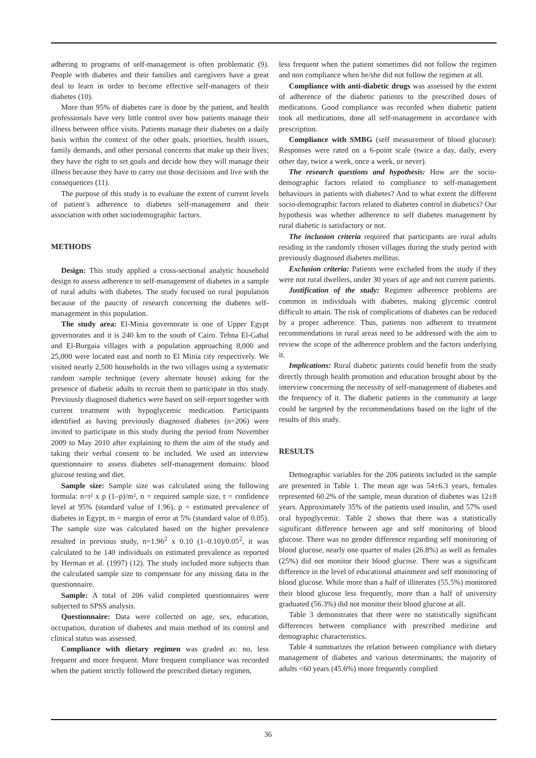adhering to programs of self-management is often problematic (9). People with diabetes and their families and caregivers have a great deal to learn in order to become effective self-managers of their diabetes (10).
More than 95% of diabetes care is done by the patient, and health professionals have very little control over how patients manage their illness between office visits. Patients manage their diabetes on a daily basis within the context of the other goals, priorities, health issues, family demands, and other personal concerns that make up their lives; they have the right to set goals and decide how they will manage their illness because they have to carry out those decisions and live with the consequences (11).
The purpose of this study is to evaluate the extent of current levels of patient’s adherence to diabetes self-management and their association with other sociodemographic factors.
METHODS
Design: This study applied a cross-sectional analytic household design to assess adherence to self-management of diabetes in a sample of rural adults with diabetes. The study focused on rural population because of the paucity of research concerning the diabetes self-management in this population.
The study area: El-Minia governorate is one of Upper Egypt governorates and it is 240 km to the south of Cairo. Tehna El-Gabal and El-Burgaia villages with a population approaching 8,000 and 25,000 were located east and north to El Minia city respectively. We visited nearly 2,500 households in the two villages using a systematic random sample technique (every alternate house) asking for the presence of diabetic adults to recruit them to participate in this study. Previously diagnosed diabetics were based on self-report together with current treatment with hypoglycemic medication. Participants identified as having previously diagnosed diabetes (n=206) were invited to participate in this study during the period from November 2009 to May 2010 after explaining to them the aim of the study and taking their verbal consent to be included. We used an interview questionnaire to assess diabetes self-management domains: blood glucose testing and diet.
Sample size: Sample size was calculated using the following formula: n=t² x p (1–p)/m², n = required sample size, t = confidence level at 95% (standard value of 1.96), p = estimated prevalence of diabetes in Egypt, m = margin of error at 5% (standard value of 0.05). The sample size was calculated based on the higher prevalence resulted in previous study, n=1.96<sup>2</sup> x 0.10 (1–0.10)/0.05<sup>2</sup>, it was calculated to be 140 individuals on estimated prevalence as reported by Herman et al. (1997) (12). The study included more subjects than the calculated sample size to compensate for any missing data in the questionnaire.
Sample: A total of 206 valid completed questionnaires were subjected to SPSS analysis.
Questionnaire: Data were collected on age, sex, education, occupation, duration of diabetes and main method of its control and clinical status was assessed.
Compliance with dietary regimen was graded as: no, less frequent and more frequent. More frequent compliance was recorded when the patient strictly followed the prescribed dietary regimen,
less frequent when the patient sometimes did not follow the regimen and non compliance when he/she did not follow the regimen at all.
Compliance with anti-diabetic drugs was assessed by the extent of adherence of the diabetic patients to the prescribed doses of medications. Good compliance was recorded when diabetic patient took all medications, done all self-management in accordance with prescription.
Compliance with SMBG (self measurement of blood glucose): Responses were rated on a 6-point scale (twice a day, daily, every other day, twice a week, once a week, or never).
The research questions and hypothesis: How are the socio-demographic factors related to compliance to self-management behaviours in patients with diabetes? And to what extent the different socio-demographic factors related to diabetes control in diabetics? Our hypothesis was whether adherence to self diabetes management by rural diabetic is satisfactory or not.
The inclusion criteria required that participants are rural adults residing in the randomly chosen villages during the study period with previously diagnosed diabetes mellitus.
Exclusion criteria: Patients were excluded from the study if they were not rural dwellers, under 30 years of age and not current patients.
Justification of the study: Regimen adherence problems are common in individuals with diabetes, making glycemic control difficult to attain. The risk of complications of diabetes can be reduced by a proper adherence. Thus, patients non adherent to treatment recommendations in rural areas need to be addressed with the aim to review the scope of the adherence problem and the factors underlying it.
Implications: Rural diabetic patients could benefit from the study directly through health promotion and education brought about by the interview concerning the necessity of self-management of diabetes and the frequency of it. The diabetic patients in the community at large could be targeted by the recommendations based on the light of the results of this study.
RESULTS
Demographic variables for the 206 patients included in the sample are presented in Table 1. The mean age was 54±6.3 years, females represented 60.2% of the sample, mean duration of diabetes was 12±8 years. Approximately 35% of the patients used insulin, and 57% used oral hypoglycemic. Table 2 shows that there was a statistically significant difference between age and self monitoring of blood glucose. There was no gender difference regarding self monitoring of blood glucose, nearly one quarter of males (26.8%) as well as females (25%) did not monitor their blood glucose. There was a significant difference in the level of educational attainment and self monitoring of blood glucose. While more than a half of illiterates (55.5%) monitored their blood glucose less frequently, more than a half of university graduated (56.3%) did not monitor their blood glucose at all.
Table 3 demonstrates that there were no statistically significant differences between compliance with prescribed medicine and demographic characteristics.
Table 4 summarizes the relation between compliance with dietary management of diabetes and various determinants; the majority of adults <60 years (45.6%) more frequently complied
36